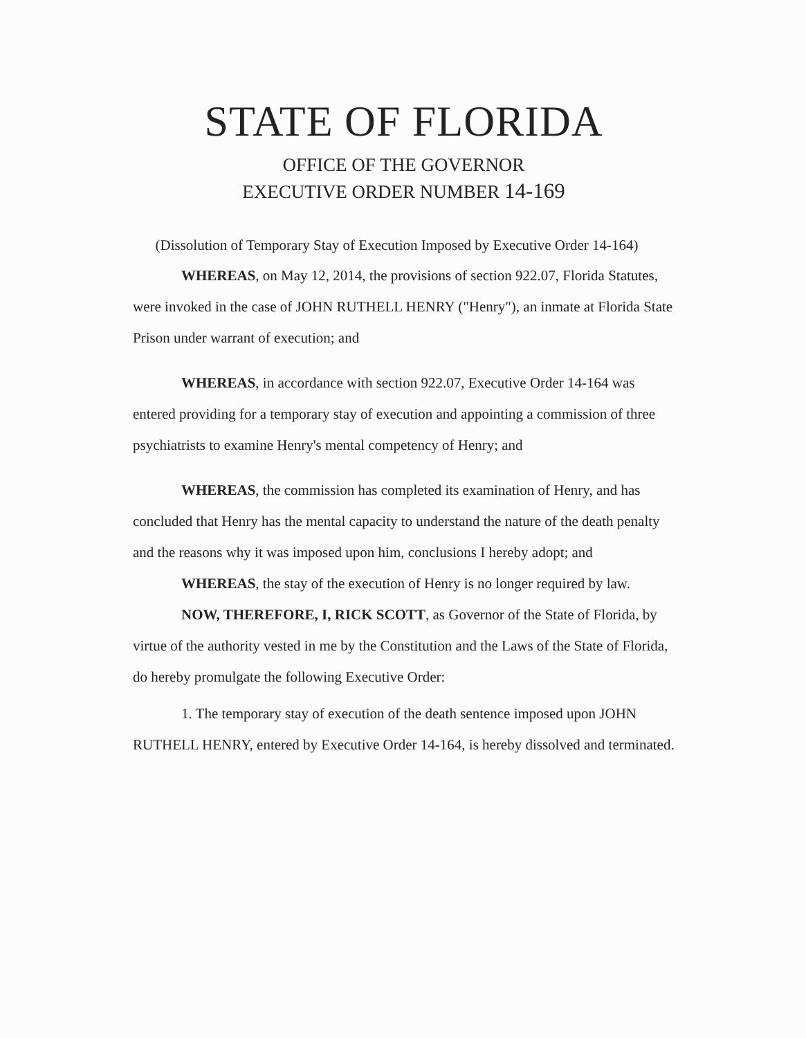STATE OF FLORIDA
OFFICE OF THE GOVERNOR
EXECUTIVE ORDER NUMBER 14-169
(Dissolution of Temporary Stay of Execution Imposed by Executive Order 14-164)
WHEREAS, on May 12, 2014, the provisions of section 922.07, Florida Statutes, were invoked in the case of JOHN RUTHELL HENRY ("Henry"), an inmate at Florida State Prison under warrant of execution; and
WHEREAS, in accordance with section 922.07, Executive Order 14-164 was entered providing for a temporary stay of execution and appointing a commission of three psychiatrists to examine Henry's mental competency of Henry; and
WHEREAS, the commission has completed its examination of Henry, and has concluded that Henry has the mental capacity to understand the nature of the death penalty and the reasons why it was imposed upon him, conclusions I hereby adopt; and
WHEREAS, the stay of the execution of Henry is no longer required by law.
NOW, THEREFORE, I, RICK SCOTT, as Governor of the State of Florida, by virtue of the authority vested in me by the Constitution and the Laws of the State of Florida, do hereby promulgate the following Executive Order:
1. The temporary stay of execution of the death sentence imposed upon JOHN RUTHELL HENRY, entered by Executive Order 14-164, is hereby dissolved and terminated.